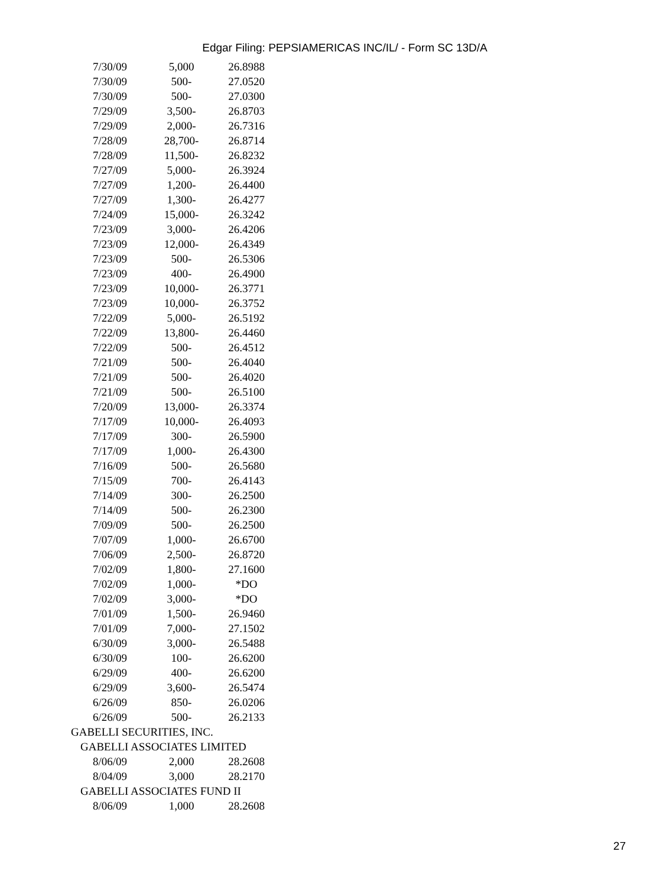Edgar Filing: PEPSIAMERICAS INC/IL/ - Form SC 13D/A
| 7/30/09 | 5,000 | 26.8988 |
| 7/30/09 | 500- | 27.0520 |
| 7/30/09 | 500- | 27.0300 |
| 7/29/09 | 3,500- | 26.8703 |
| 7/29/09 | 2,000- | 26.7316 |
| 7/28/09 | 28,700- | 26.8714 |
| 7/28/09 | 11,500- | 26.8232 |
| 7/27/09 | 5,000- | 26.3924 |
| 7/27/09 | 1,200- | 26.4400 |
| 7/27/09 | 1,300- | 26.4277 |
| 7/24/09 | 15,000- | 26.3242 |
| 7/23/09 | 3,000- | 26.4206 |
| 7/23/09 | 12,000- | 26.4349 |
| 7/23/09 | 500- | 26.5306 |
| 7/23/09 | 400- | 26.4900 |
| 7/23/09 | 10,000- | 26.3771 |
| 7/23/09 | 10,000- | 26.3752 |
| 7/22/09 | 5,000- | 26.5192 |
| 7/22/09 | 13,800- | 26.4460 |
| 7/22/09 | 500- | 26.4512 |
| 7/21/09 | 500- | 26.4040 |
| 7/21/09 | 500- | 26.4020 |
| 7/21/09 | 500- | 26.5100 |
| 7/20/09 | 13,000- | 26.3374 |
| 7/17/09 | 10,000- | 26.4093 |
| 7/17/09 | 300- | 26.5900 |
| 7/17/09 | 1,000- | 26.4300 |
| 7/16/09 | 500- | 26.5680 |
| 7/15/09 | 700- | 26.4143 |
| 7/14/09 | 300- | 26.2500 |
| 7/14/09 | 500- | 26.2300 |
| 7/09/09 | 500- | 26.2500 |
| 7/07/09 | 1,000- | 26.6700 |
| 7/06/09 | 2,500- | 26.8720 |
| 7/02/09 | 1,800- | 27.1600 |
| 7/02/09 | 1,000- | *DO |
| 7/02/09 | 3,000- | *DO |
| 7/01/09 | 1,500- | 26.9460 |
| 7/01/09 | 7,000- | 27.1502 |
| 6/30/09 | 3,000- | 26.5488 |
| 6/30/09 | 100- | 26.6200 |
| 6/29/09 | 400- | 26.6200 |
| 6/29/09 | 3,600- | 26.5474 |
| 6/26/09 | 850- | 26.0206 |
| 6/26/09 | 500- | 26.2133 |
| GABELLI SECURITIES, INC. | | |
| GABELLI ASSOCIATES LIMITED | | |
| 8/06/09 | 2,000 | 28.2608 |
| 8/04/09 | 3,000 | 28.2170 |
| GABELLI ASSOCIATES FUND II | | |
| 8/06/09 | 1,000 | 28.2608 |
27